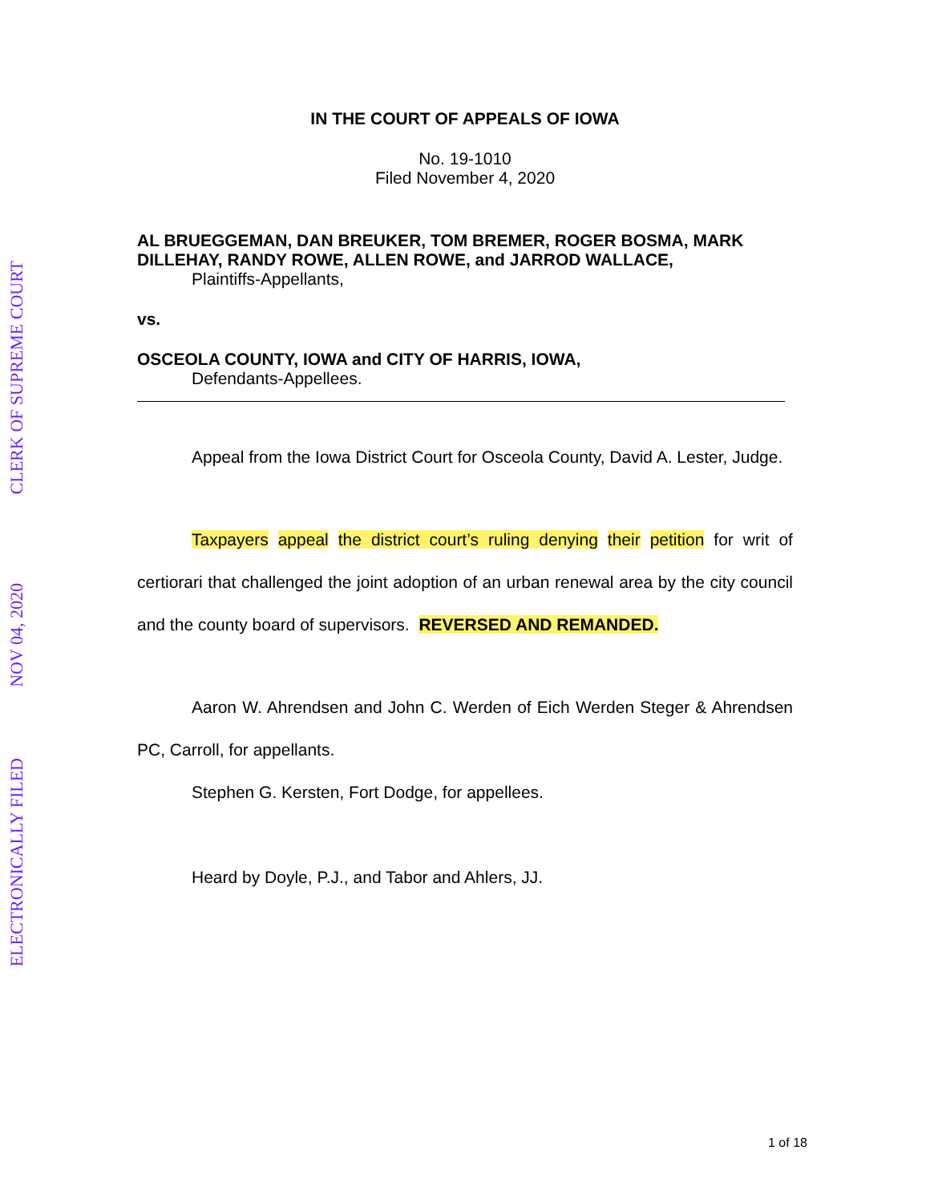ELECTRONICALLY FILED
NOV 04, 2020
CLERK OF SUPREME COURT
IN THE COURT OF APPEALS OF IOWA
No. 19-1010
Filed November 4, 2020
AL BRUEGGEMAN, DAN BREUKER, TOM BREMER, ROGER BOSMA, MARK DILLEHAY, RANDY ROWE, ALLEN ROWE, and JARROD WALLACE,
Plaintiffs-Appellants,
vs.
OSCEOLA COUNTY, IOWA and CITY OF HARRIS, IOWA,
Defendants-Appellees.
Appeal from the Iowa District Court for Osceola County, David A. Lester, Judge.
Taxpayers appeal the district court’s ruling denying their petition for writ of certiorari that challenged the joint adoption of an urban renewal area by the city council and the county board of supervisors. REVERSED AND REMANDED.
Aaron W. Ahrendsen and John C. Werden of Eich Werden Steger & Ahrendsen PC, Carroll, for appellants.
Stephen G. Kersten, Fort Dodge, for appellees.
Heard by Doyle, P.J., and Tabor and Ahlers, JJ.
1 of 18